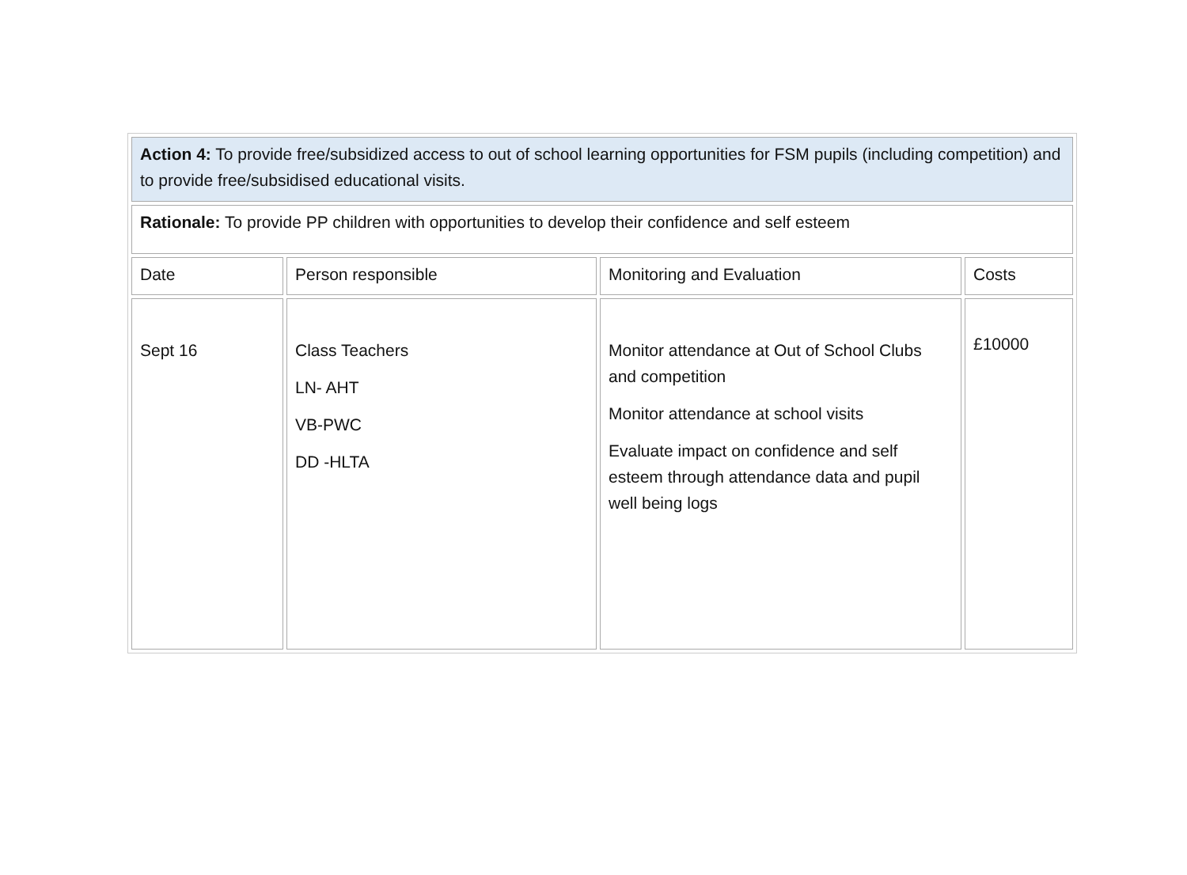| Action 4: To provide free/subsidized access to out of school learning opportunities for FSM pupils (including competition) and to provide free/subsidised educational visits. | | | |
| Rationale: To provide PP children with opportunities to develop their confidence and self esteem | | | |
| Date | Person responsible | Monitoring and Evaluation | Costs |
| Sept 16 | Class Teachers LN- AHT VB-PWC DD -HLTA | Monitor attendance at Out of School Clubs and competition Monitor attendance at school visits Evaluate impact on confidence and self esteem through attendance data and pupil well being logs | £10000 |